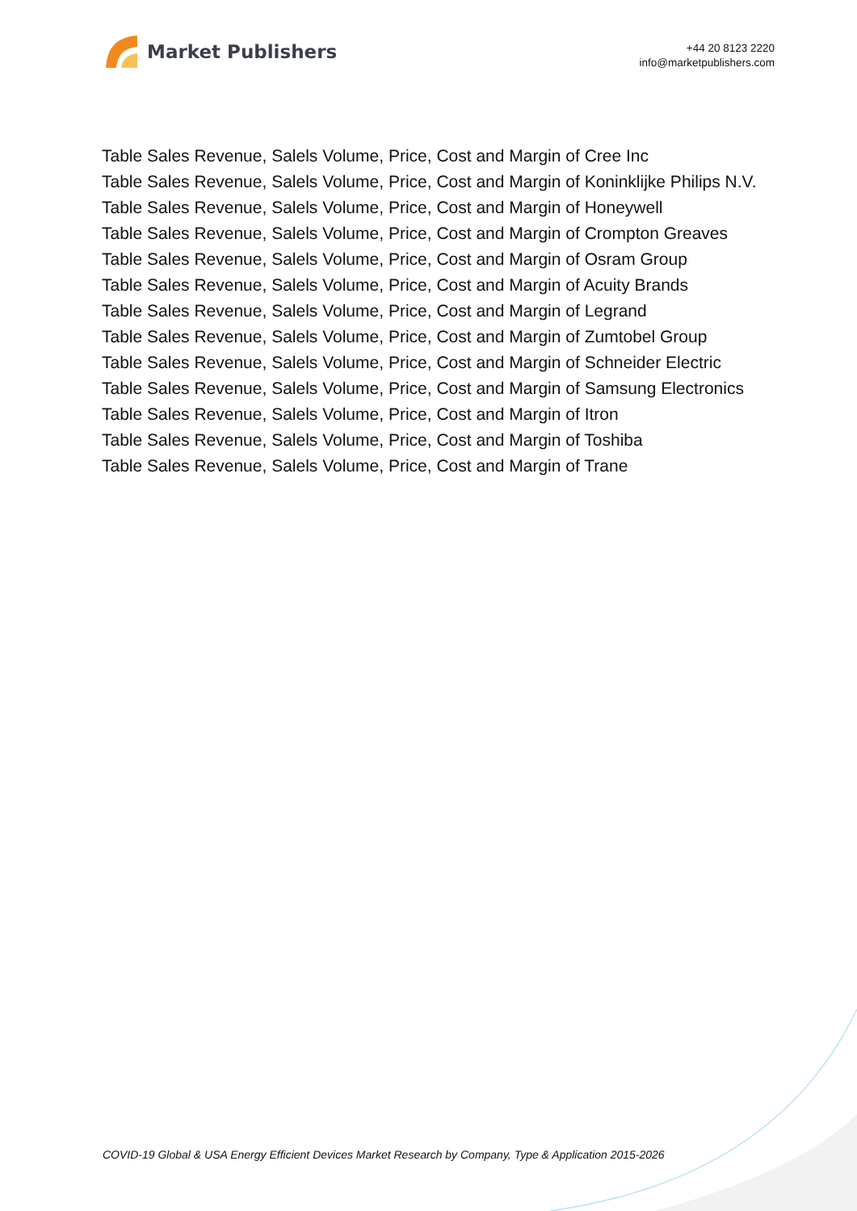Market Publishers
+44 20 8123 2220
info@marketpublishers.com
Table Sales Revenue, Salels Volume, Price, Cost and Margin of Cree Inc
Table Sales Revenue, Salels Volume, Price, Cost and Margin of Koninklijke Philips N.V.
Table Sales Revenue, Salels Volume, Price, Cost and Margin of Honeywell
Table Sales Revenue, Salels Volume, Price, Cost and Margin of Crompton Greaves
Table Sales Revenue, Salels Volume, Price, Cost and Margin of Osram Group
Table Sales Revenue, Salels Volume, Price, Cost and Margin of Acuity Brands
Table Sales Revenue, Salels Volume, Price, Cost and Margin of Legrand
Table Sales Revenue, Salels Volume, Price, Cost and Margin of Zumtobel Group
Table Sales Revenue, Salels Volume, Price, Cost and Margin of Schneider Electric
Table Sales Revenue, Salels Volume, Price, Cost and Margin of Samsung Electronics
Table Sales Revenue, Salels Volume, Price, Cost and Margin of Itron
Table Sales Revenue, Salels Volume, Price, Cost and Margin of Toshiba
Table Sales Revenue, Salels Volume, Price, Cost and Margin of Trane
COVID-19 Global & USA Energy Efficient Devices Market Research by Company, Type & Application 2015-2026